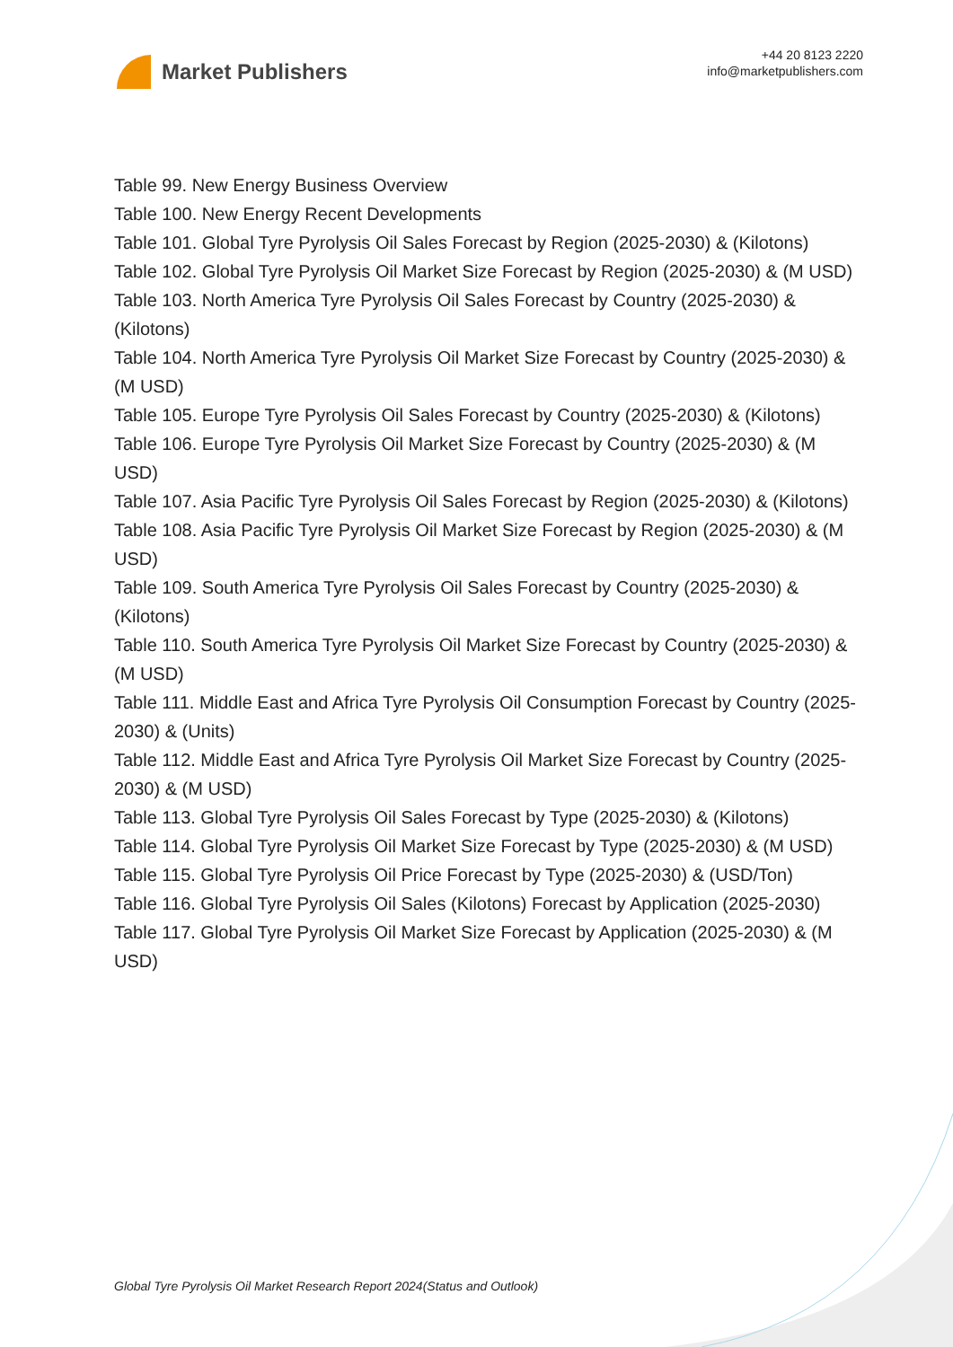Market Publishers
+44 20 8123 2220
info@marketpublishers.com
Table 99. New Energy Business Overview
Table 100. New Energy Recent Developments
Table 101. Global Tyre Pyrolysis Oil Sales Forecast by Region (2025-2030) & (Kilotons)
Table 102. Global Tyre Pyrolysis Oil Market Size Forecast by Region (2025-2030) & (M USD)
Table 103. North America Tyre Pyrolysis Oil Sales Forecast by Country (2025-2030) & (Kilotons)
Table 104. North America Tyre Pyrolysis Oil Market Size Forecast by Country (2025-2030) & (M USD)
Table 105. Europe Tyre Pyrolysis Oil Sales Forecast by Country (2025-2030) & (Kilotons)
Table 106. Europe Tyre Pyrolysis Oil Market Size Forecast by Country (2025-2030) & (M USD)
Table 107. Asia Pacific Tyre Pyrolysis Oil Sales Forecast by Region (2025-2030) & (Kilotons)
Table 108. Asia Pacific Tyre Pyrolysis Oil Market Size Forecast by Region (2025-2030) & (M USD)
Table 109. South America Tyre Pyrolysis Oil Sales Forecast by Country (2025-2030) & (Kilotons)
Table 110. South America Tyre Pyrolysis Oil Market Size Forecast by Country (2025-2030) & (M USD)
Table 111. Middle East and Africa Tyre Pyrolysis Oil Consumption Forecast by Country (2025-2030) & (Units)
Table 112. Middle East and Africa Tyre Pyrolysis Oil Market Size Forecast by Country (2025-2030) & (M USD)
Table 113. Global Tyre Pyrolysis Oil Sales Forecast by Type (2025-2030) & (Kilotons)
Table 114. Global Tyre Pyrolysis Oil Market Size Forecast by Type (2025-2030) & (M USD)
Table 115. Global Tyre Pyrolysis Oil Price Forecast by Type (2025-2030) & (USD/Ton)
Table 116. Global Tyre Pyrolysis Oil Sales (Kilotons) Forecast by Application (2025-2030)
Table 117. Global Tyre Pyrolysis Oil Market Size Forecast by Application (2025-2030) & (M USD)
Global Tyre Pyrolysis Oil Market Research Report 2024(Status and Outlook)